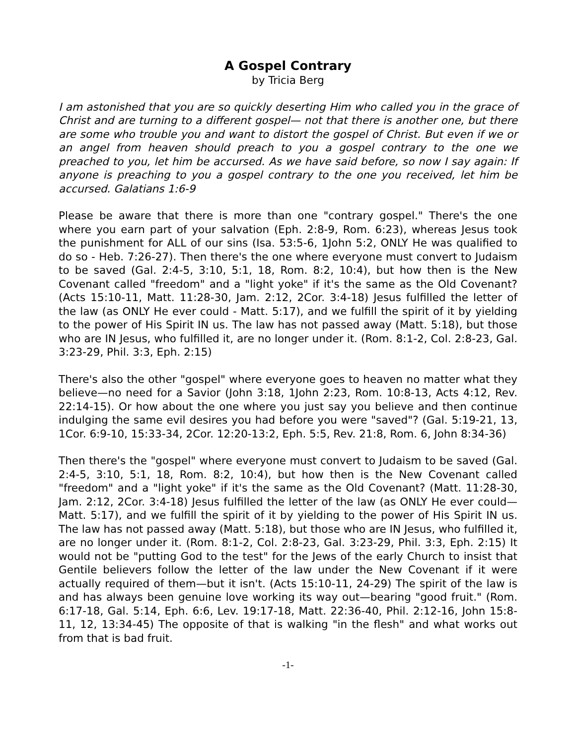A Gospel Contrary
by Tricia Berg
I am astonished that you are so quickly deserting Him who called you in the grace of Christ and are turning to a different gospel— not that there is another one, but there are some who trouble you and want to distort the gospel of Christ. But even if we or an angel from heaven should preach to you a gospel contrary to the one we preached to you, let him be accursed. As we have said before, so now I say again: If anyone is preaching to you a gospel contrary to the one you received, let him be accursed. Galatians 1:6-9
Please be aware that there is more than one "contrary gospel." There's the one where you earn part of your salvation (Eph. 2:8-9, Rom. 6:23), whereas Jesus took the punishment for ALL of our sins (Isa. 53:5-6, 1John 5:2, ONLY He was qualified to do so - Heb. 7:26-27). Then there's the one where everyone must convert to Judaism to be saved (Gal. 2:4-5, 3:10, 5:1, 18, Rom. 8:2, 10:4), but how then is the New Covenant called "freedom" and a "light yoke" if it's the same as the Old Covenant? (Acts 15:10-11, Matt. 11:28-30, Jam. 2:12, 2Cor. 3:4-18) Jesus fulfilled the letter of the law (as ONLY He ever could - Matt. 5:17), and we fulfill the spirit of it by yielding to the power of His Spirit IN us. The law has not passed away (Matt. 5:18), but those who are IN Jesus, who fulfilled it, are no longer under it. (Rom. 8:1-2, Col. 2:8-23, Gal. 3:23-29, Phil. 3:3, Eph. 2:15)
There's also the other "gospel" where everyone goes to heaven no matter what they believe—no need for a Savior (John 3:18, 1John 2:23, Rom. 10:8-13, Acts 4:12, Rev. 22:14-15). Or how about the one where you just say you believe and then continue indulging the same evil desires you had before you were "saved"? (Gal. 5:19-21, 13, 1Cor. 6:9-10, 15:33-34, 2Cor. 12:20-13:2, Eph. 5:5, Rev. 21:8, Rom. 6, John 8:34-36)
Then there's the "gospel" where everyone must convert to Judaism to be saved (Gal. 2:4-5, 3:10, 5:1, 18, Rom. 8:2, 10:4), but how then is the New Covenant called "freedom" and a "light yoke" if it's the same as the Old Covenant? (Matt. 11:28-30, Jam. 2:12, 2Cor. 3:4-18) Jesus fulfilled the letter of the law (as ONLY He ever could—Matt. 5:17), and we fulfill the spirit of it by yielding to the power of His Spirit IN us. The law has not passed away (Matt. 5:18), but those who are IN Jesus, who fulfilled it, are no longer under it. (Rom. 8:1-2, Col. 2:8-23, Gal. 3:23-29, Phil. 3:3, Eph. 2:15) It would not be "putting God to the test" for the Jews of the early Church to insist that Gentile believers follow the letter of the law under the New Covenant if it were actually required of them—but it isn't. (Acts 15:10-11, 24-29) The spirit of the law is and has always been genuine love working its way out—bearing "good fruit." (Rom. 6:17-18, Gal. 5:14, Eph. 6:6, Lev. 19:17-18, Matt. 22:36-40, Phil. 2:12-16, John 15:8-11, 12, 13:34-45) The opposite of that is walking "in the flesh" and what works out from that is bad fruit.
-1-